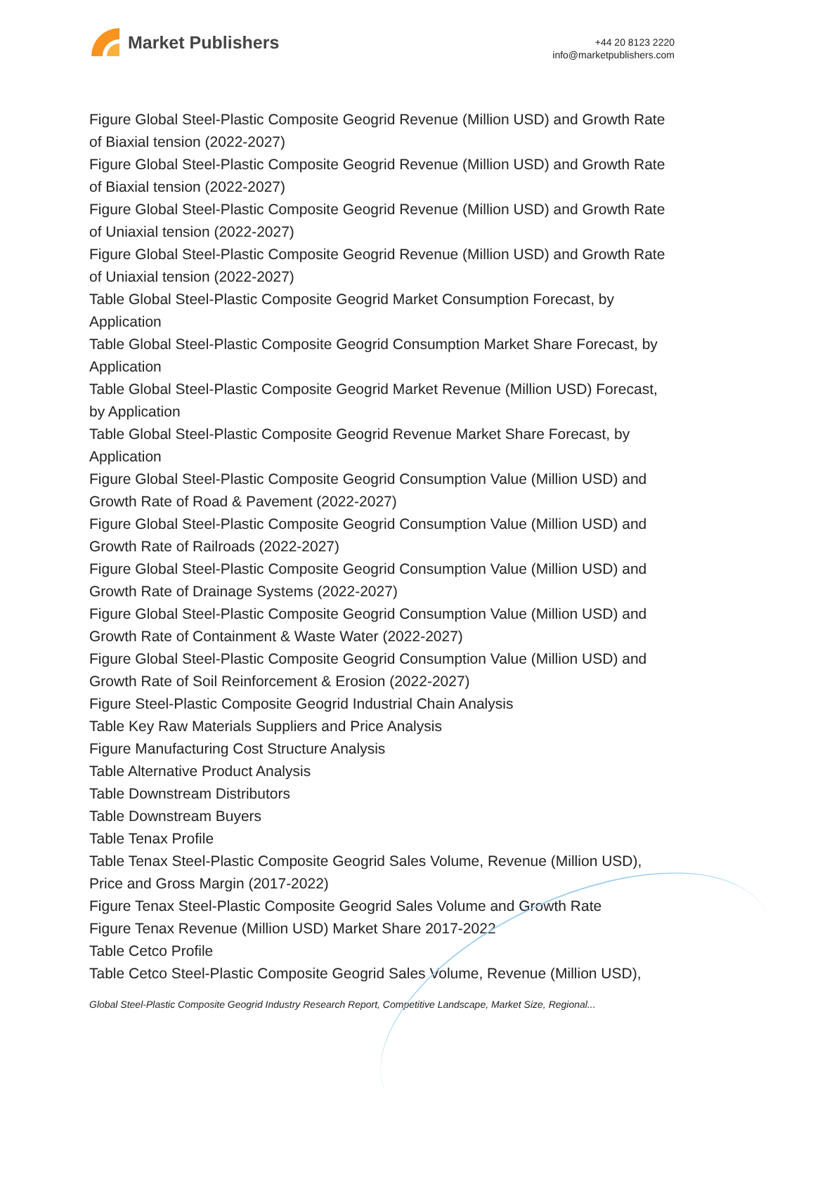Market Publishers
+44 20 8123 2220
info@marketpublishers.com
Figure Global Steel-Plastic Composite Geogrid Revenue (Million USD) and Growth Rate of Biaxial tension (2022-2027)
Figure Global Steel-Plastic Composite Geogrid Revenue (Million USD) and Growth Rate of Biaxial tension (2022-2027)
Figure Global Steel-Plastic Composite Geogrid Revenue (Million USD) and Growth Rate of Uniaxial tension (2022-2027)
Figure Global Steel-Plastic Composite Geogrid Revenue (Million USD) and Growth Rate of Uniaxial tension (2022-2027)
Table Global Steel-Plastic Composite Geogrid Market Consumption Forecast, by Application
Table Global Steel-Plastic Composite Geogrid Consumption Market Share Forecast, by Application
Table Global Steel-Plastic Composite Geogrid Market Revenue (Million USD) Forecast, by Application
Table Global Steel-Plastic Composite Geogrid Revenue Market Share Forecast, by Application
Figure Global Steel-Plastic Composite Geogrid Consumption Value (Million USD) and Growth Rate of Road & Pavement (2022-2027)
Figure Global Steel-Plastic Composite Geogrid Consumption Value (Million USD) and Growth Rate of Railroads (2022-2027)
Figure Global Steel-Plastic Composite Geogrid Consumption Value (Million USD) and Growth Rate of Drainage Systems (2022-2027)
Figure Global Steel-Plastic Composite Geogrid Consumption Value (Million USD) and Growth Rate of Containment & Waste Water (2022-2027)
Figure Global Steel-Plastic Composite Geogrid Consumption Value (Million USD) and Growth Rate of Soil Reinforcement & Erosion (2022-2027)
Figure Steel-Plastic Composite Geogrid Industrial Chain Analysis
Table Key Raw Materials Suppliers and Price Analysis
Figure Manufacturing Cost Structure Analysis
Table Alternative Product Analysis
Table Downstream Distributors
Table Downstream Buyers
Table Tenax Profile
Table Tenax Steel-Plastic Composite Geogrid Sales Volume, Revenue (Million USD), Price and Gross Margin (2017-2022)
Figure Tenax Steel-Plastic Composite Geogrid Sales Volume and Growth Rate
Figure Tenax Revenue (Million USD) Market Share 2017-2022
Table Cetco Profile
Table Cetco Steel-Plastic Composite Geogrid Sales Volume, Revenue (Million USD),
Global Steel-Plastic Composite Geogrid Industry Research Report, Competitive Landscape, Market Size, Regional...